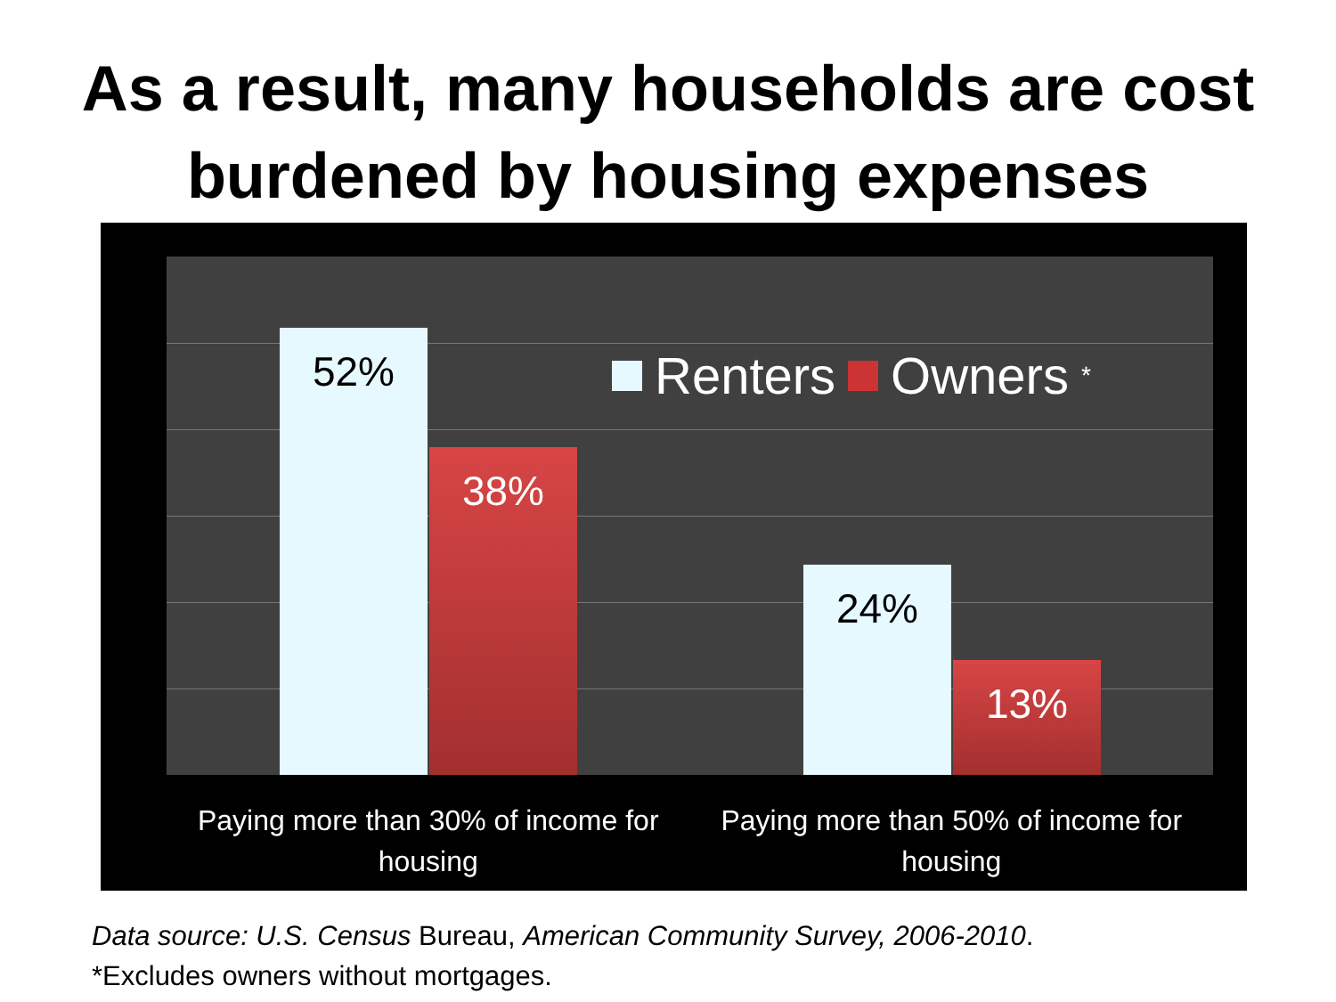As a result, many households are cost
burdened by housing expenses
52% 38% 24% 13%
Renters Owners *
Paying more than 30% of income for housing
Paying more than 50% of income for housing
Data source: U.S. Census Bureau, American Community Survey, 2006-2010.
*Excludes owners without mortgages.